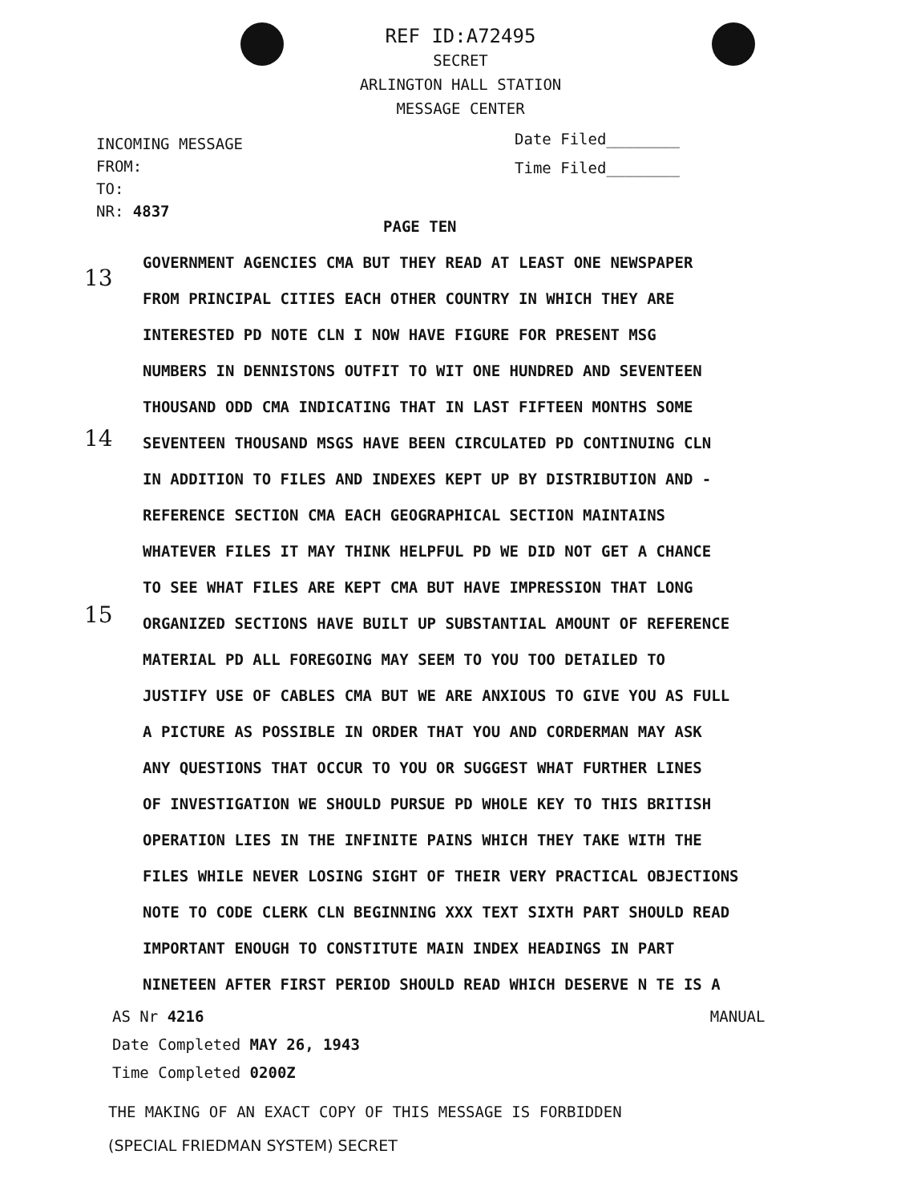REF ID:A72495
SECRET
ARLINGTON HALL STATION
MESSAGE CENTER
INCOMING MESSAGE
FROM:
TO:
NR: 4837
Date Filed________
Time Filed________
13
14
15
PAGE TEN
GOVERNMENT AGENCIES CMA BUT THEY READ AT LEAST ONE NEWSPAPER
FROM PRINCIPAL CITIES EACH OTHER COUNTRY IN WHICH THEY ARE
INTERESTED PD NOTE CLN I NOW HAVE FIGURE FOR PRESENT MSG
NUMBERS IN DENNISTONS OUTFIT TO WIT ONE HUNDRED AND SEVENTEEN
THOUSAND ODD CMA INDICATING THAT IN LAST FIFTEEN MONTHS SOME
SEVENTEEN THOUSAND MSGS HAVE BEEN CIRCULATED PD CONTINUING CLN
IN ADDITION TO FILES AND INDEXES KEPT UP BY DISTRIBUTION AND -
REFERENCE SECTION CMA EACH GEOGRAPHICAL SECTION MAINTAINS
WHATEVER FILES IT MAY THINK HELPFUL PD WE DID NOT GET A CHANCE
TO SEE WHAT FILES ARE KEPT CMA BUT HAVE IMPRESSION THAT LONG
ORGANIZED SECTIONS HAVE BUILT UP SUBSTANTIAL AMOUNT OF REFERENCE
MATERIAL PD ALL FOREGOING MAY SEEM TO YOU TOO DETAILED TO
JUSTIFY USE OF CABLES CMA BUT WE ARE ANXIOUS TO GIVE YOU AS FULL
A PICTURE AS POSSIBLE IN ORDER THAT YOU AND CORDERMAN MAY ASK
ANY QUESTIONS THAT OCCUR TO YOU OR SUGGEST WHAT FURTHER LINES
OF INVESTIGATION WE SHOULD PURSUE PD WHOLE KEY TO THIS BRITISH
OPERATION LIES IN THE INFINITE PAINS WHICH THEY TAKE WITH THE
FILES WHILE NEVER LOSING SIGHT OF THEIR VERY PRACTICAL OBJECTIONS
NOTE TO CODE CLERK CLN BEGINNING XXX TEXT SIXTH PART SHOULD READ
IMPORTANT ENOUGH TO CONSTITUTE MAIN INDEX HEADINGS IN PART
NINETEEN AFTER FIRST PERIOD SHOULD READ WHICH DESERVE N TE IS A
AS Nr 4216 MANUAL
Date Completed MAY 26, 1943
Time Completed 0200Z
THE MAKING OF AN EXACT COPY OF THIS MESSAGE IS FORBIDDEN
(SPECIAL FRIEDMAN SYSTEM) SECRET